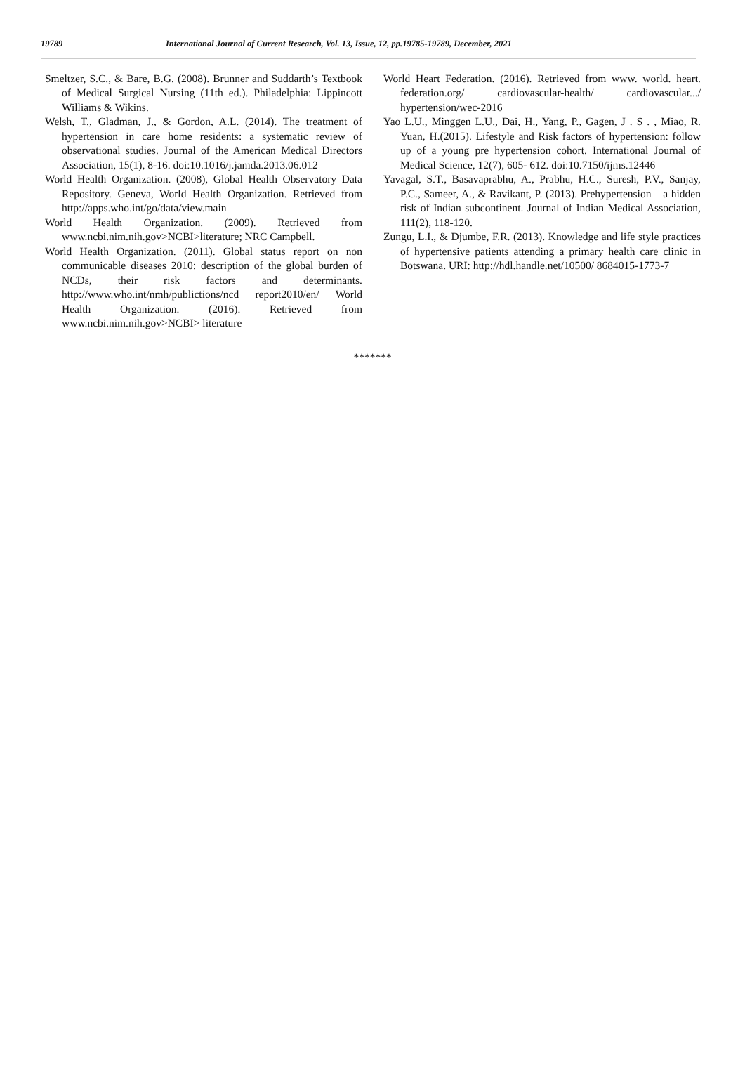19789 International Journal of Current Research, Vol. 13, Issue, 12, pp.19785-19789, December, 2021
Smeltzer, S.C., & Bare, B.G. (2008). Brunner and Suddarth’s Textbook of Medical Surgical Nursing (11th ed.). Philadelphia: Lippincott Williams & Wikins.
Welsh, T., Gladman, J., & Gordon, A.L. (2014). The treatment of hypertension in care home residents: a systematic review of observational studies. Journal of the American Medical Directors Association, 15(1), 8-16. doi:10.1016/j.jamda.2013.06.012
World Health Organization. (2008), Global Health Observatory Data Repository. Geneva, World Health Organization. Retrieved from http://apps.who.int/go/data/view.main
World Health Organization. (2009). Retrieved from www.ncbi.nim.nih.gov>NCBI>literature; NRC Campbell.
World Health Organization. (2011). Global status report on non communicable diseases 2010: description of the global burden of NCDs, their risk factors and determinants. http://www.who.int/nmh/publictions/ncd report2010/en/ World Health Organization. (2016). Retrieved from www.ncbi.nim.nih.gov>NCBI> literature
World Heart Federation. (2016). Retrieved from www. world. heart. federation.org/ cardiovascular-health/ cardiovascular.../ hypertension/wec-2016
Yao L.U., Minggen L.U., Dai, H., Yang, P., Gagen, J . S . , Miao, R. Yuan, H.(2015). Lifestyle and Risk factors of hypertension: follow up of a young pre hypertension cohort. International Journal of Medical Science, 12(7), 605- 612. doi:10.7150/ijms.12446
Yavagal, S.T., Basavaprabhu, A., Prabhu, H.C., Suresh, P.V., Sanjay, P.C., Sameer, A., & Ravikant, P. (2013). Prehypertension – a hidden risk of Indian subcontinent. Journal of Indian Medical Association, 111(2), 118-120.
Zungu, L.I., & Djumbe, F.R. (2013). Knowledge and life style practices of hypertensive patients attending a primary health care clinic in Botswana. URI: http://hdl.handle.net/10500/ 8684015-1773-7
*******